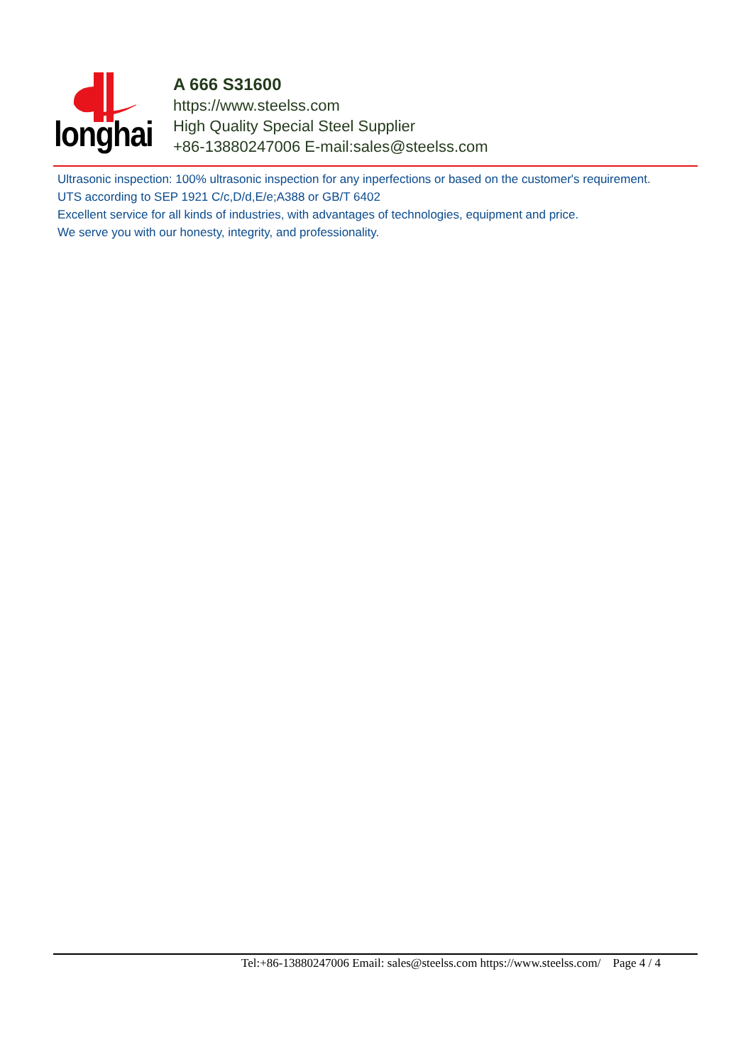longhai
A 666 S31600
https://www.steelss.com
High Quality Special Steel Supplier
+86-13880247006 E-mail:sales@steelss.com
Ultrasonic inspection: 100% ultrasonic inspection for any inperfections or based on the customer's requirement.
UTS according to SEP 1921 C/c,D/d,E/e;A388 or GB/T 6402
Excellent service for all kinds of industries, with advantages of technologies, equipment and price.
We serve you with our honesty, integrity, and professionality.
Tel:+86-13880247006 Email: sales@steelss.com https://www.steelss.com/ Page 4 / 4